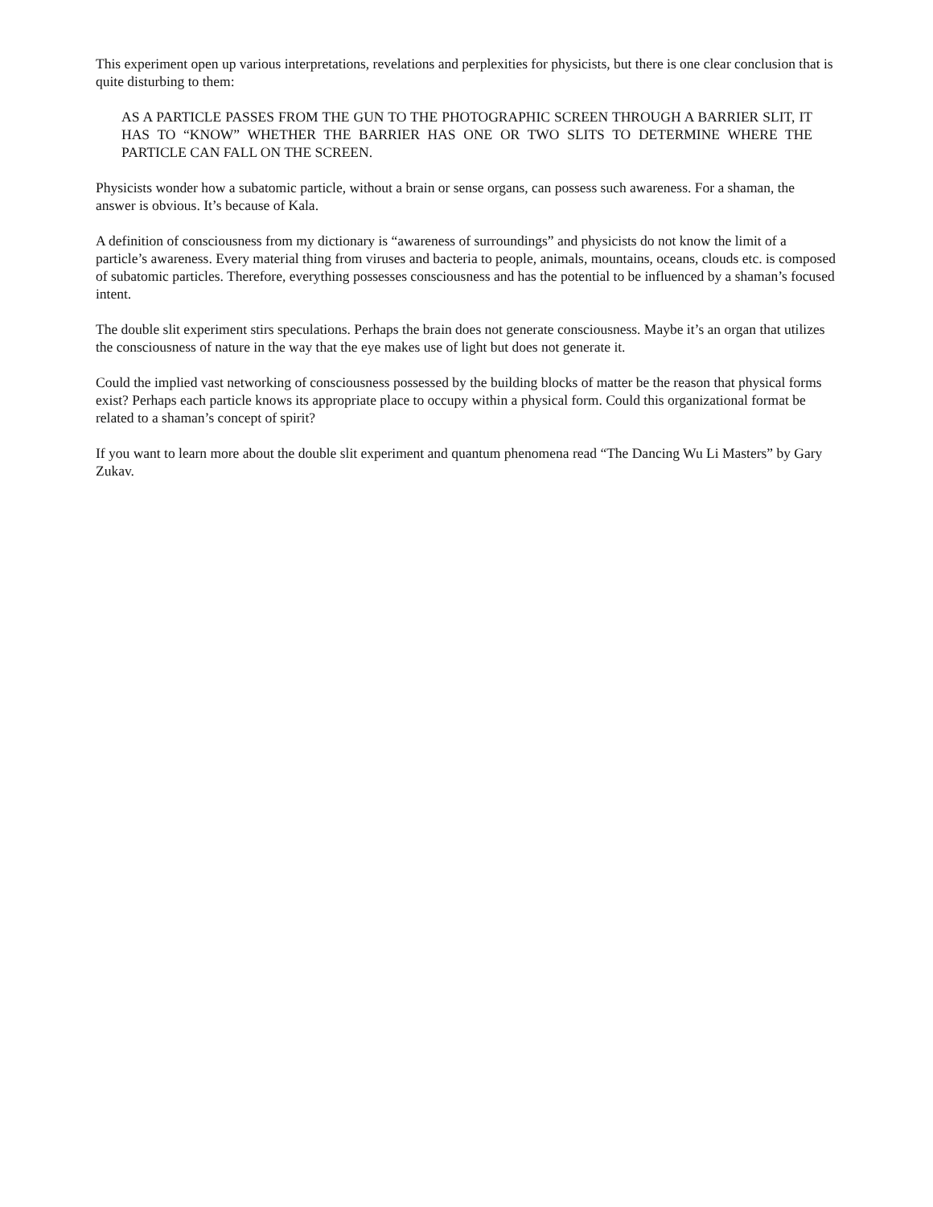This experiment open up various interpretations, revelations and perplexities for physicists, but there is one clear conclusion that is quite disturbing to them:
AS A PARTICLE PASSES FROM THE GUN TO THE PHOTOGRAPHIC SCREEN THROUGH A BARRIER SLIT, IT HAS TO “KNOW” WHETHER THE BARRIER HAS ONE OR TWO SLITS TO DETERMINE WHERE THE PARTICLE CAN FALL ON THE SCREEN.
Physicists wonder how a subatomic particle, without a brain or sense organs, can possess such awareness. For a shaman, the answer is obvious. It’s because of Kala.
A definition of consciousness from my dictionary is “awareness of surroundings” and physicists do not know the limit of a particle’s awareness. Every material thing from viruses and bacteria to people, animals, mountains, oceans, clouds etc. is composed of subatomic particles. Therefore, everything possesses consciousness and has the potential to be influenced by a shaman’s focused intent.
The double slit experiment stirs speculations. Perhaps the brain does not generate consciousness. Maybe it’s an organ that utilizes the consciousness of nature in the way that the eye makes use of light but does not generate it.
Could the implied vast networking of consciousness possessed by the building blocks of matter be the reason that physical forms exist? Perhaps each particle knows its appropriate place to occupy within a physical form. Could this organizational format be related to a shaman’s concept of spirit?
If you want to learn more about the double slit experiment and quantum phenomena read “The Dancing Wu Li Masters” by Gary Zukav.